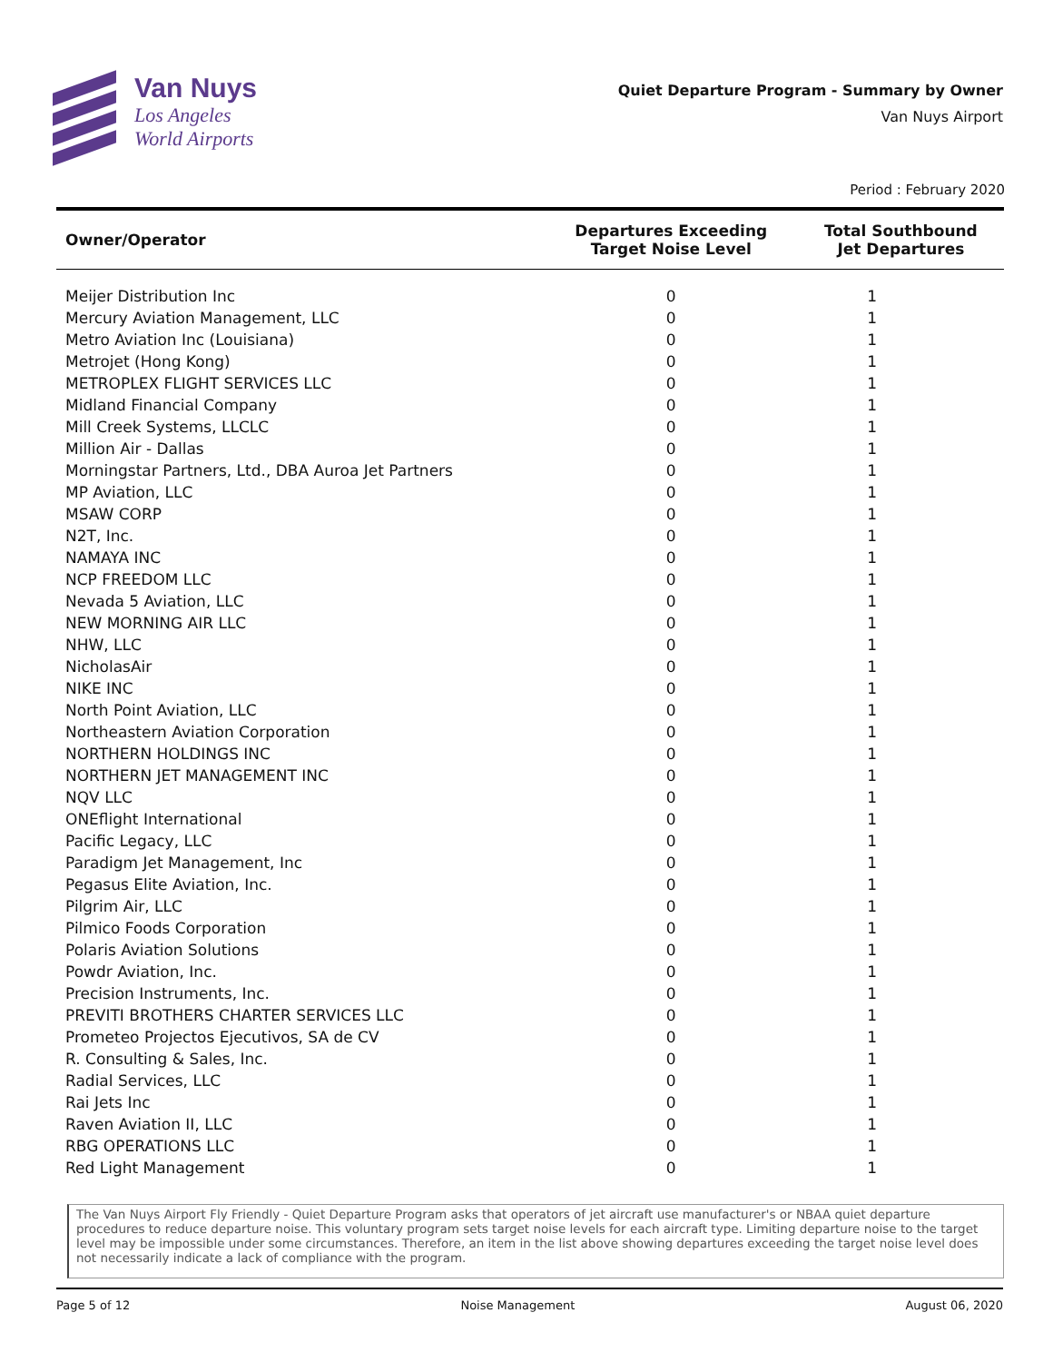Van Nuys
Los Angeles
World Airports
Quiet Departure Program - Summary by Owner
Van Nuys Airport
Period : February 2020
| Owner/Operator | Departures Exceeding Target Noise Level | Total Southbound Jet Departures |
| --- | --- | --- |
| Meijer Distribution Inc | 0 | 1 |
| Mercury Aviation Management, LLC | 0 | 1 |
| Metro Aviation Inc (Louisiana) | 0 | 1 |
| Metrojet (Hong Kong) | 0 | 1 |
| METROPLEX FLIGHT SERVICES LLC | 0 | 1 |
| Midland Financial Company | 0 | 1 |
| Mill Creek Systems, LLCLC | 0 | 1 |
| Million Air - Dallas | 0 | 1 |
| Morningstar Partners, Ltd., DBA Auroa Jet Partners | 0 | 1 |
| MP Aviation, LLC | 0 | 1 |
| MSAW CORP | 0 | 1 |
| N2T, Inc. | 0 | 1 |
| NAMAYA INC | 0 | 1 |
| NCP FREEDOM LLC | 0 | 1 |
| Nevada 5 Aviation, LLC | 0 | 1 |
| NEW MORNING AIR LLC | 0 | 1 |
| NHW, LLC | 0 | 1 |
| NicholasAir | 0 | 1 |
| NIKE INC | 0 | 1 |
| North Point Aviation, LLC | 0 | 1 |
| Northeastern Aviation Corporation | 0 | 1 |
| NORTHERN HOLDINGS INC | 0 | 1 |
| NORTHERN JET MANAGEMENT INC | 0 | 1 |
| NQV LLC | 0 | 1 |
| ONEflight International | 0 | 1 |
| Pacific Legacy, LLC | 0 | 1 |
| Paradigm Jet Management, Inc | 0 | 1 |
| Pegasus Elite Aviation, Inc. | 0 | 1 |
| Pilgrim Air, LLC | 0 | 1 |
| Pilmico Foods Corporation | 0 | 1 |
| Polaris Aviation Solutions | 0 | 1 |
| Powdr Aviation, Inc. | 0 | 1 |
| Precision Instruments, Inc. | 0 | 1 |
| PREVITI BROTHERS CHARTER SERVICES LLC | 0 | 1 |
| Prometeo Projectos Ejecutivos, SA de CV | 0 | 1 |
| R. Consulting & Sales, Inc. | 0 | 1 |
| Radial Services, LLC | 0 | 1 |
| Rai Jets Inc | 0 | 1 |
| Raven Aviation II, LLC | 0 | 1 |
| RBG OPERATIONS LLC | 0 | 1 |
| Red Light Management | 0 | 1 |
The Van Nuys Airport Fly Friendly - Quiet Departure Program asks that operators of jet aircraft use manufacturer's or NBAA quiet departure procedures to reduce departure noise. This voluntary program sets target noise levels for each aircraft type. Limiting departure noise to the target level may be impossible under some circumstances. Therefore, an item in the list above showing departures exceeding the target noise level does not necessarily indicate a lack of compliance with the program.
Page 5 of 12 Noise Management August 06, 2020